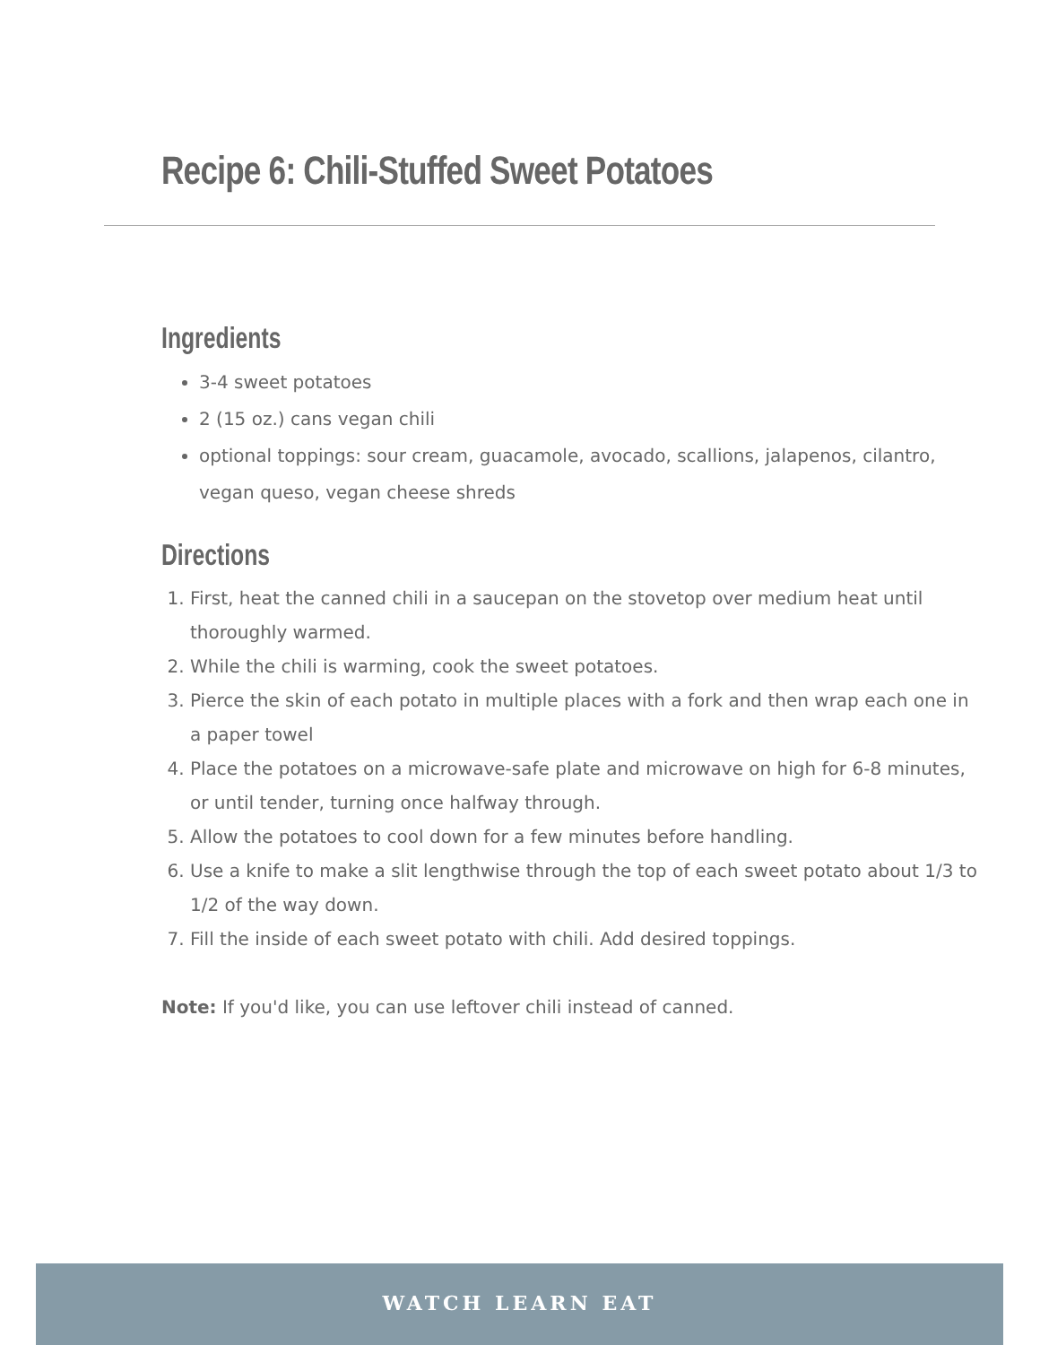Recipe 6: Chili-Stuffed Sweet Potatoes
Ingredients
3-4 sweet potatoes
2 (15 oz.) cans vegan chili
optional toppings: sour cream, guacamole, avocado, scallions, jalapenos, cilantro, vegan queso, vegan cheese shreds
Directions
1. First, heat the canned chili in a saucepan on the stovetop over medium heat until thoroughly warmed.
2. While the chili is warming, cook the sweet potatoes.
3. Pierce the skin of each potato in multiple places with a fork and then wrap each one in a paper towel
4. Place the potatoes on a microwave-safe plate and microwave on high for 6-8 minutes, or until tender, turning once halfway through.
5. Allow the potatoes to cool down for a few minutes before handling.
6. Use a knife to make a slit lengthwise through the top of each sweet potato about 1/3 to 1/2 of the way down.
7. Fill the inside of each sweet potato with chili. Add desired toppings.
Note: If you'd like, you can use leftover chili instead of canned.
WATCH LEARN EAT